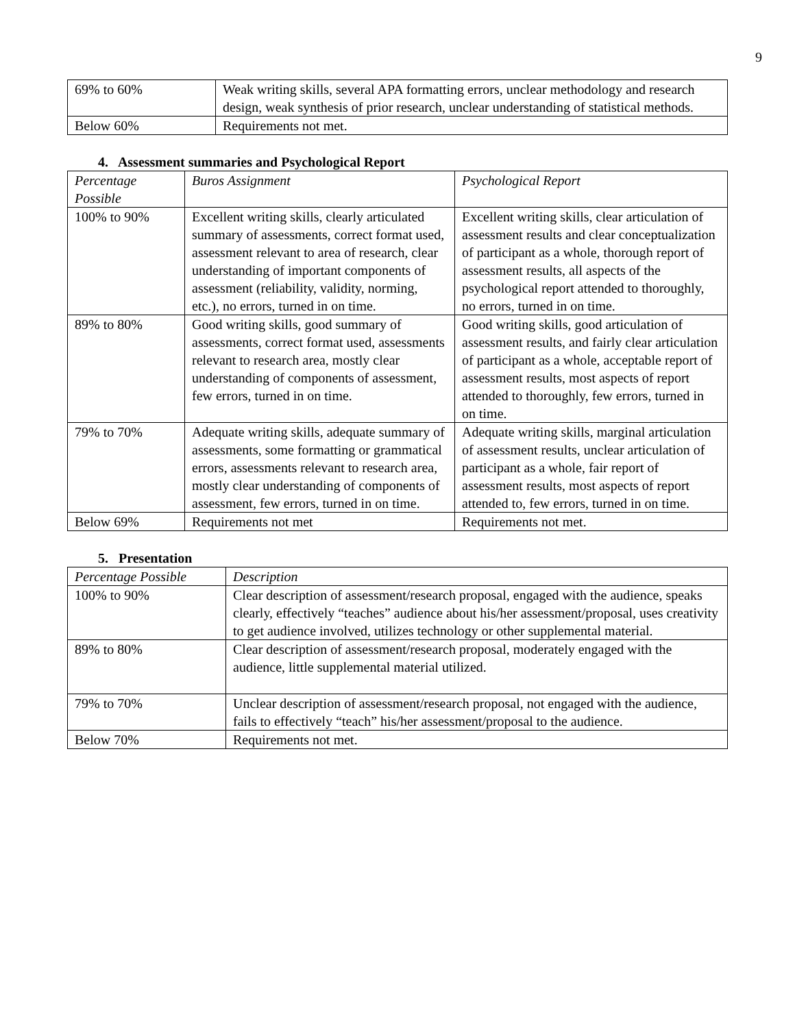9
| 69% to 60% | Weak writing skills, several APA formatting errors, unclear methodology and research design, weak synthesis of prior research, unclear understanding of statistical methods. |
| Below 60% | Requirements not met. |
4. Assessment summaries and Psychological Report
| Percentage Possible | Buros Assignment | Psychological Report |
| --- | --- | --- |
| 100% to 90% | Excellent writing skills, clearly articulated summary of assessments, correct format used, assessment relevant to area of research, clear understanding of important components of assessment (reliability, validity, norming, etc.), no errors, turned in on time. | Excellent writing skills, clear articulation of assessment results and clear conceptualization of participant as a whole, thorough report of assessment results, all aspects of the psychological report attended to thoroughly, no errors, turned in on time. |
| 89% to 80% | Good writing skills, good summary of assessments, correct format used, assessments relevant to research area, mostly clear understanding of components of assessment, few errors, turned in on time. | Good writing skills, good articulation of assessment results, and fairly clear articulation of participant as a whole, acceptable report of assessment results, most aspects of report attended to thoroughly, few errors, turned in on time. |
| 79% to 70% | Adequate writing skills, adequate summary of assessments, some formatting or grammatical errors, assessments relevant to research area, mostly clear understanding of components of assessment, few errors, turned in on time. | Adequate writing skills, marginal articulation of assessment results, unclear articulation of participant as a whole, fair report of assessment results, most aspects of report attended to, few errors, turned in on time. |
| Below 69% | Requirements not met | Requirements not met. |
5. Presentation
| Percentage Possible | Description |
| --- | --- |
| 100% to 90% | Clear description of assessment/research proposal, engaged with the audience, speaks clearly, effectively “teaches” audience about his/her assessment/proposal, uses creativity to get audience involved, utilizes technology or other supplemental material. |
| 89% to 80% | Clear description of assessment/research proposal, moderately engaged with the audience, little supplemental material utilized. |
| 79% to 70% | Unclear description of assessment/research proposal, not engaged with the audience, fails to effectively “teach” his/her assessment/proposal to the audience. |
| Below 70% | Requirements not met. |